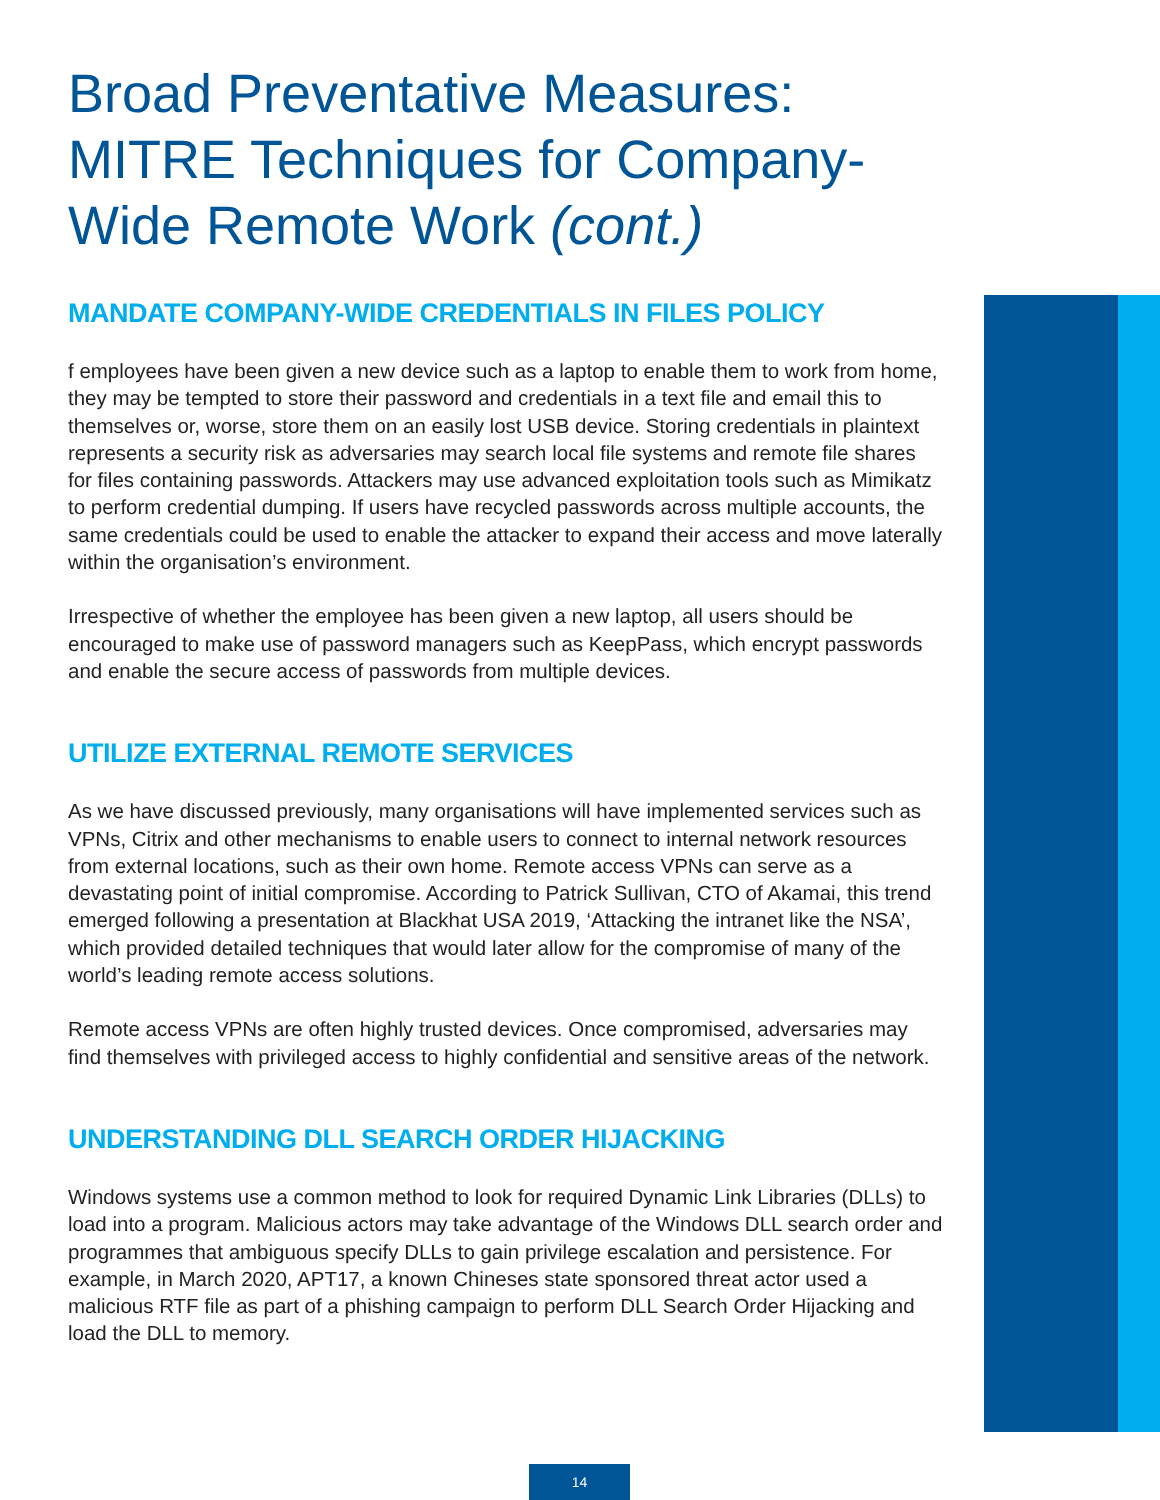Broad Preventative Measures: MITRE Techniques for Company-Wide Remote Work (cont.)
MANDATE COMPANY-WIDE CREDENTIALS IN FILES POLICY
f employees have been given a new device such as a laptop to enable them to work from home, they may be tempted to store their password and credentials in a text file and email this to themselves or, worse, store them on an easily lost USB device. Storing credentials in plaintext represents a security risk as adversaries may search local file systems and remote file shares for files containing passwords. Attackers may use advanced exploitation tools such as Mimikatz to perform credential dumping. If users have recycled passwords across multiple accounts, the same credentials could be used to enable the attacker to expand their access and move laterally within the organisation’s environment.
Irrespective of whether the employee has been given a new laptop, all users should be encouraged to make use of password managers such as KeepPass, which encrypt passwords and enable the secure access of passwords from multiple devices.
UTILIZE EXTERNAL REMOTE SERVICES
As we have discussed previously, many organisations will have implemented services such as VPNs, Citrix and other mechanisms to enable users to connect to internal network resources from external locations, such as their own home. Remote access VPNs can serve as a devastating point of initial compromise. According to Patrick Sullivan, CTO of Akamai, this trend emerged following a presentation at Blackhat USA 2019, ‘Attacking the intranet like the NSA’, which provided detailed techniques that would later allow for the compromise of many of the world’s leading remote access solutions.
Remote access VPNs are often highly trusted devices. Once compromised, adversaries may find themselves with privileged access to highly confidential and sensitive areas of the network.
UNDERSTANDING DLL SEARCH ORDER HIJACKING
Windows systems use a common method to look for required Dynamic Link Libraries (DLLs) to load into a program. Malicious actors may take advantage of the Windows DLL search order and programmes that ambiguous specify DLLs to gain privilege escalation and persistence. For example, in March 2020, APT17, a known Chineses state sponsored threat actor used a malicious RTF file as part of a phishing campaign to perform DLL Search Order Hijacking and load the DLL to memory.
14